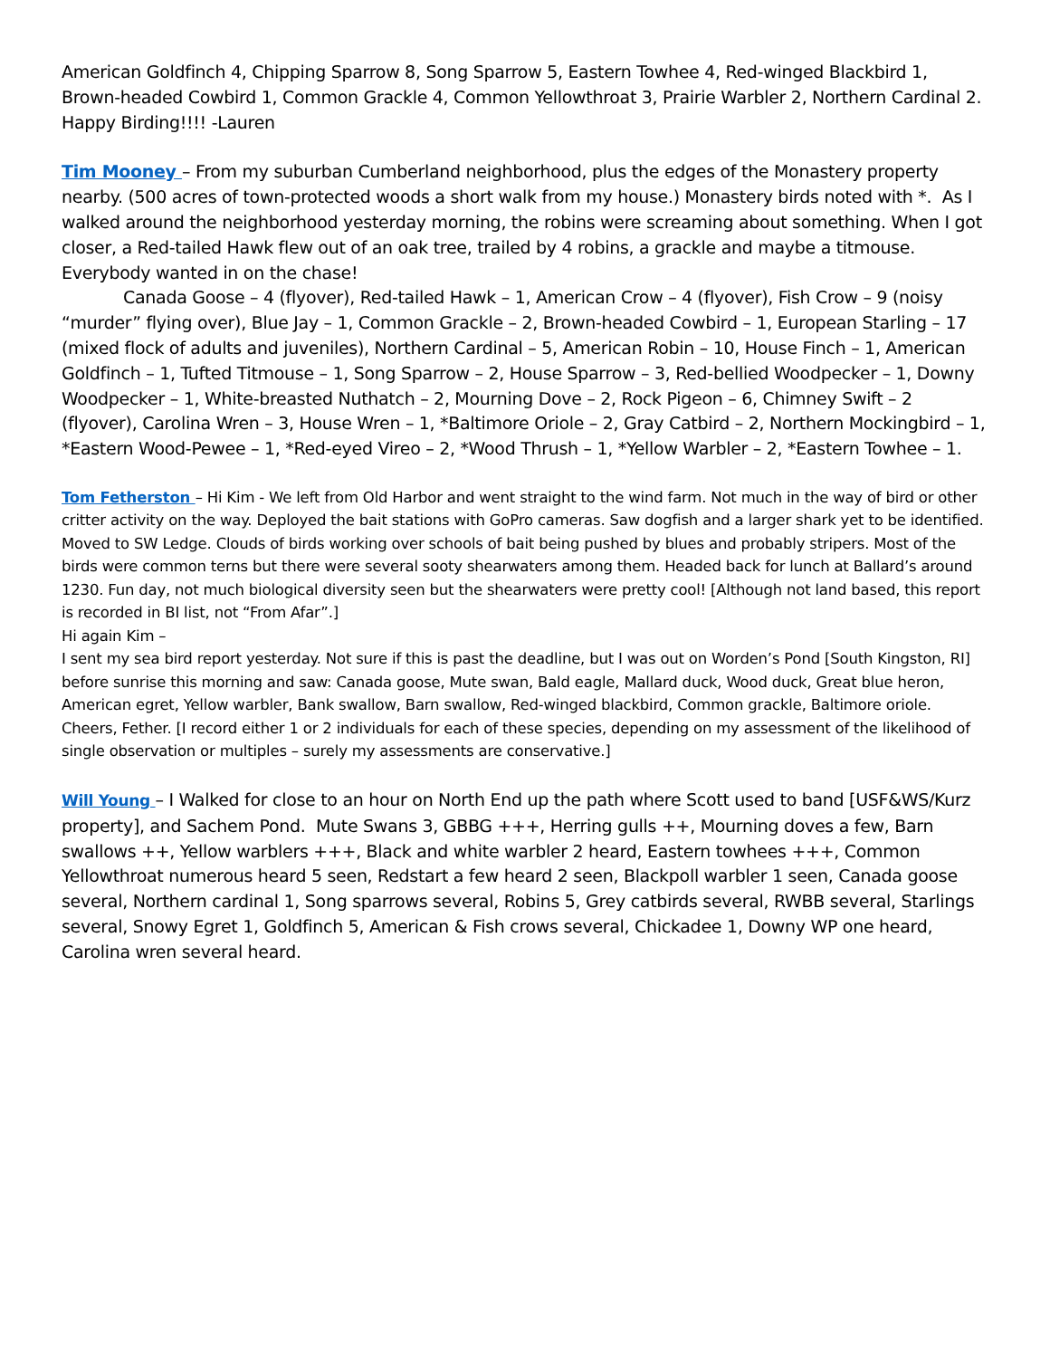American Goldfinch 4, Chipping Sparrow 8, Song Sparrow 5, Eastern Towhee 4, Red-winged Blackbird 1, Brown-headed Cowbird 1, Common Grackle 4, Common Yellowthroat 3, Prairie Warbler 2, Northern Cardinal 2. Happy Birding!!!! -Lauren
Tim Mooney – From my suburban Cumberland neighborhood, plus the edges of the Monastery property nearby. (500 acres of town-protected woods a short walk from my house.) Monastery birds noted with *. As I walked around the neighborhood yesterday morning, the robins were screaming about something. When I got closer, a Red-tailed Hawk flew out of an oak tree, trailed by 4 robins, a grackle and maybe a titmouse. Everybody wanted in on the chase!
Canada Goose – 4 (flyover), Red-tailed Hawk – 1, American Crow – 4 (flyover), Fish Crow – 9 (noisy “murder” flying over), Blue Jay – 1, Common Grackle – 2, Brown-headed Cowbird – 1, European Starling – 17 (mixed flock of adults and juveniles), Northern Cardinal – 5, American Robin – 10, House Finch – 1, American Goldfinch – 1, Tufted Titmouse – 1, Song Sparrow – 2, House Sparrow – 3, Red-bellied Woodpecker – 1, Downy Woodpecker – 1, White-breasted Nuthatch – 2, Mourning Dove – 2, Rock Pigeon – 6, Chimney Swift – 2 (flyover), Carolina Wren – 3, House Wren – 1, *Baltimore Oriole – 2, Gray Catbird – 2, Northern Mockingbird – 1, *Eastern Wood-Pewee – 1, *Red-eyed Vireo – 2, *Wood Thrush – 1, *Yellow Warbler – 2, *Eastern Towhee – 1.
Tom Fetherston – Hi Kim - We left from Old Harbor and went straight to the wind farm. Not much in the way of bird or other critter activity on the way. Deployed the bait stations with GoPro cameras. Saw dogfish and a larger shark yet to be identified. Moved to SW Ledge. Clouds of birds working over schools of bait being pushed by blues and probably stripers. Most of the birds were common terns but there were several sooty shearwaters among them. Headed back for lunch at Ballard’s around 1230. Fun day, not much biological diversity seen but the shearwaters were pretty cool! [Although not land based, this report is recorded in BI list, not “From Afar”.]
Hi again Kim –
I sent my sea bird report yesterday. Not sure if this is past the deadline, but I was out on Worden’s Pond [South Kingston, RI] before sunrise this morning and saw: Canada goose, Mute swan, Bald eagle, Mallard duck, Wood duck, Great blue heron, American egret, Yellow warbler, Bank swallow, Barn swallow, Red-winged blackbird, Common grackle, Baltimore oriole. Cheers, Fether. [I record either 1 or 2 individuals for each of these species, depending on my assessment of the likelihood of single observation or multiples – surely my assessments are conservative.]
Will Young – I Walked for close to an hour on North End up the path where Scott used to band [USF&WS/Kurz property], and Sachem Pond. Mute Swans 3, GBBG +++, Herring gulls ++, Mourning doves a few, Barn swallows ++, Yellow warblers +++, Black and white warbler 2 heard, Eastern towhees +++, Common Yellowthroat numerous heard 5 seen, Redstart a few heard 2 seen, Blackpoll warbler 1 seen, Canada goose several, Northern cardinal 1, Song sparrows several, Robins 5, Grey catbirds several, RWBB several, Starlings several, Snowy Egret 1, Goldfinch 5, American & Fish crows several, Chickadee 1, Downy WP one heard, Carolina wren several heard.